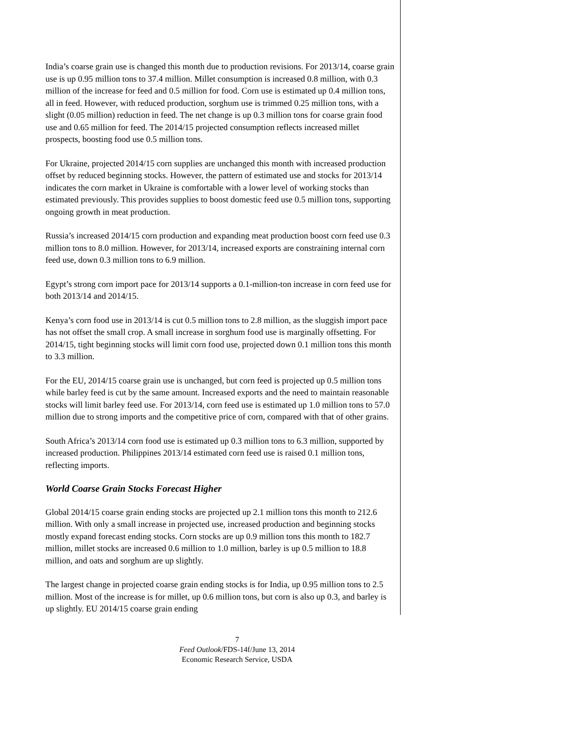India’s coarse grain use is changed this month due to production revisions. For 2013/14, coarse grain use is up 0.95 million tons to 37.4 million. Millet consumption is increased 0.8 million, with 0.3 million of the increase for feed and 0.5 million for food. Corn use is estimated up 0.4 million tons, all in feed. However, with reduced production, sorghum use is trimmed 0.25 million tons, with a slight (0.05 million) reduction in feed. The net change is up 0.3 million tons for coarse grain food use and 0.65 million for feed. The 2014/15 projected consumption reflects increased millet prospects, boosting food use 0.5 million tons.
For Ukraine, projected 2014/15 corn supplies are unchanged this month with increased production offset by reduced beginning stocks. However, the pattern of estimated use and stocks for 2013/14 indicates the corn market in Ukraine is comfortable with a lower level of working stocks than estimated previously. This provides supplies to boost domestic feed use 0.5 million tons, supporting ongoing growth in meat production.
Russia’s increased 2014/15 corn production and expanding meat production boost corn feed use 0.3 million tons to 8.0 million. However, for 2013/14, increased exports are constraining internal corn feed use, down 0.3 million tons to 6.9 million.
Egypt’s strong corn import pace for 2013/14 supports a 0.1-million-ton increase in corn feed use for both 2013/14 and 2014/15.
Kenya’s corn food use in 2013/14 is cut 0.5 million tons to 2.8 million, as the sluggish import pace has not offset the small crop. A small increase in sorghum food use is marginally offsetting. For 2014/15, tight beginning stocks will limit corn food use, projected down 0.1 million tons this month to 3.3 million.
For the EU, 2014/15 coarse grain use is unchanged, but corn feed is projected up 0.5 million tons while barley feed is cut by the same amount. Increased exports and the need to maintain reasonable stocks will limit barley feed use. For 2013/14, corn feed use is estimated up 1.0 million tons to 57.0 million due to strong imports and the competitive price of corn, compared with that of other grains.
South Africa’s 2013/14 corn food use is estimated up 0.3 million tons to 6.3 million, supported by increased production. Philippines 2013/14 estimated corn feed use is raised 0.1 million tons, reflecting imports.
World Coarse Grain Stocks Forecast Higher
Global 2014/15 coarse grain ending stocks are projected up 2.1 million tons this month to 212.6 million. With only a small increase in projected use, increased production and beginning stocks mostly expand forecast ending stocks. Corn stocks are up 0.9 million tons this month to 182.7 million, millet stocks are increased 0.6 million to 1.0 million, barley is up 0.5 million to 18.8 million, and oats and sorghum are up slightly.
The largest change in projected coarse grain ending stocks is for India, up 0.95 million tons to 2.5 million. Most of the increase is for millet, up 0.6 million tons, but corn is also up 0.3, and barley is up slightly. EU 2014/15 coarse grain ending
7
Feed Outlook/FDS-14f/June 13, 2014
Economic Research Service, USDA